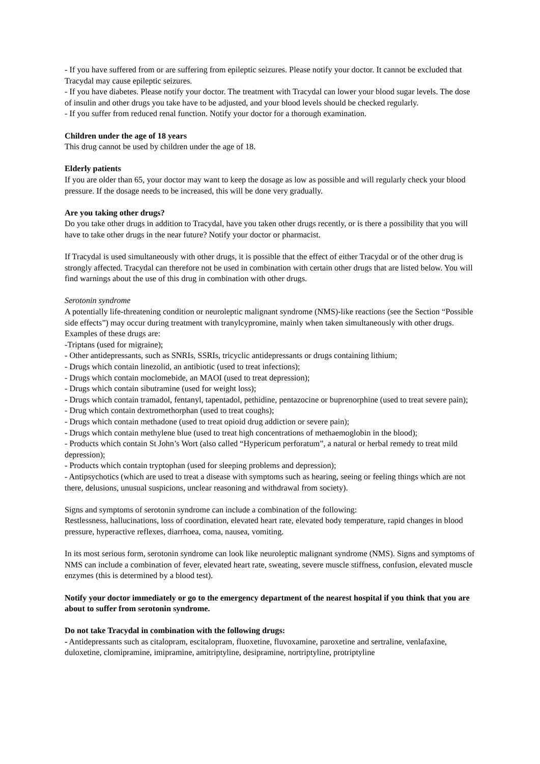- If you have suffered from or are suffering from epileptic seizures. Please notify your doctor. It cannot be excluded that Tracydal may cause epileptic seizures.
- If you have diabetes. Please notify your doctor. The treatment with Tracydal can lower your blood sugar levels. The dose of insulin and other drugs you take have to be adjusted, and your blood levels should be checked regularly.
- If you suffer from reduced renal function. Notify your doctor for a thorough examination.
Children under the age of 18 years
This drug cannot be used by children under the age of 18.
Elderly patients
If you are older than 65, your doctor may want to keep the dosage as low as possible and will regularly check your blood pressure. If the dosage needs to be increased, this will be done very gradually.
Are you taking other drugs?
Do you take other drugs in addition to Tracydal, have you taken other drugs recently, or is there a possibility that you will have to take other drugs in the near future? Notify your doctor or pharmacist.
If Tracydal is used simultaneously with other drugs, it is possible that the effect of either Tracydal or of the other drug is strongly affected. Tracydal can therefore not be used in combination with certain other drugs that are listed below. You will find warnings about the use of this drug in combination with other drugs.
Serotonin syndrome
A potentially life-threatening condition or neuroleptic malignant syndrome (NMS)-like reactions (see the Section “Possible side effects”) may occur during treatment with tranylcypromine, mainly when taken simultaneously with other drugs. Examples of these drugs are:
-Triptans (used for migraine);
- Other antidepressants, such as SNRIs, SSRIs, tricyclic antidepressants or drugs containing lithium;
- Drugs which contain linezolid, an antibiotic (used to treat infections);
- Drugs which contain moclomebide, an MAOI (used to treat depression);
- Drugs which contain sibutramine (used for weight loss);
- Drugs which contain tramadol, fentanyl, tapentadol, pethidine, pentazocine or buprenorphine (used to treat severe pain);
- Drug which contain dextromethorphan (used to treat coughs);
- Drugs which contain methadone (used to treat opioid drug addiction or severe pain);
- Drugs which contain methylene blue (used to treat high concentrations of methaemoglobin in the blood);
- Products which contain St John’s Wort (also called “Hypericum perforatum”, a natural or herbal remedy to treat mild depression);
- Products which contain tryptophan (used for sleeping problems and depression);
- Antipsychotics (which are used to treat a disease with symptoms such as hearing, seeing or feeling things which are not there, delusions, unusual suspicions, unclear reasoning and withdrawal from society).
Signs and symptoms of serotonin syndrome can include a combination of the following:
Restlessness, hallucinations, loss of coordination, elevated heart rate, elevated body temperature, rapid changes in blood pressure, hyperactive reflexes, diarrhoea, coma, nausea, vomiting.
In its most serious form, serotonin syndrome can look like neuroleptic malignant syndrome (NMS). Signs and symptoms of NMS can include a combination of fever, elevated heart rate, sweating, severe muscle stiffness, confusion, elevated muscle enzymes (this is determined by a blood test).
Notify your doctor immediately or go to the emergency department of the nearest hospital if you think that you are about to suffer from serotonin syndrome.
Do not take Tracydal in combination with the following drugs:
- Antidepressants such as citalopram, escitalopram, fluoxetine, fluvoxamine, paroxetine and sertraline, venlafaxine, duloxetine, clomipramine, imipramine, amitriptyline, desipramine, nortriptyline, protriptyline